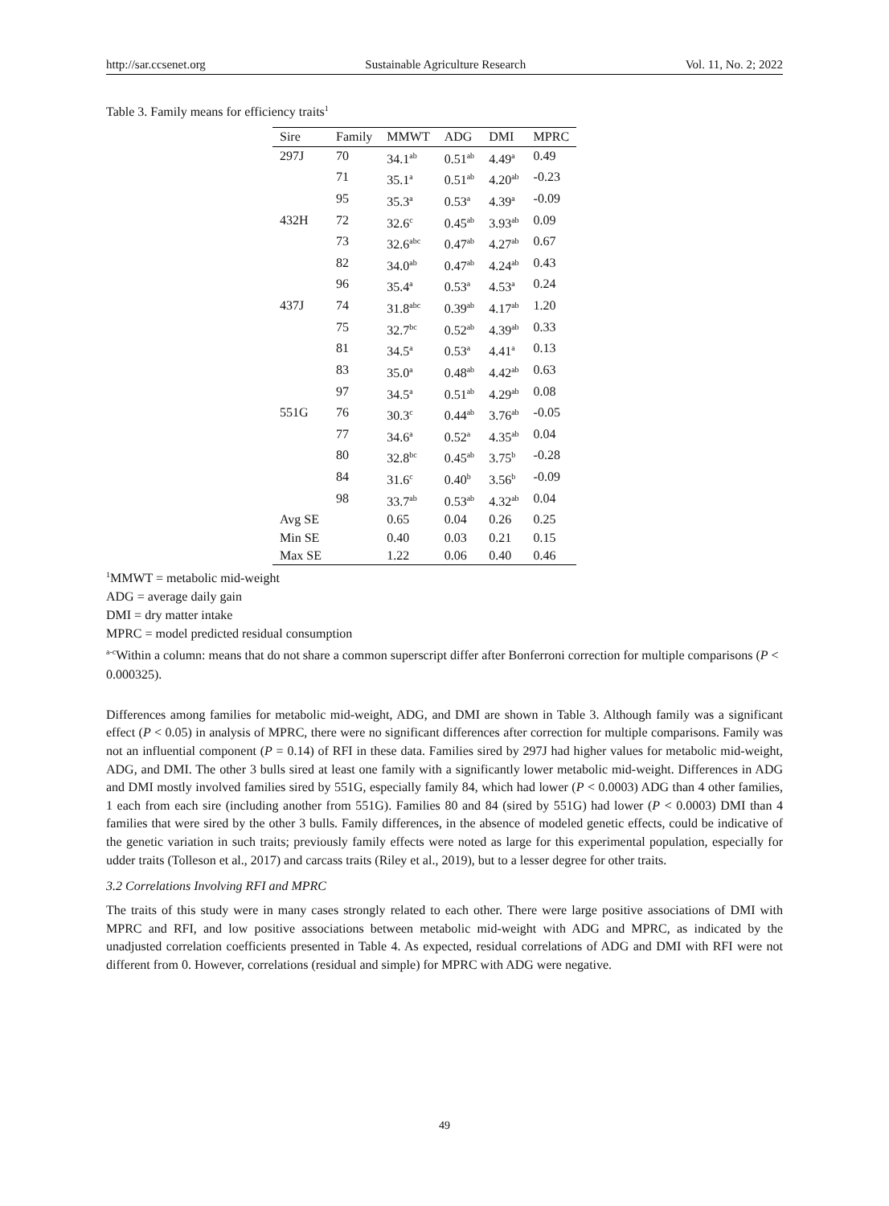http://sar.ccsenet.org Sustainable Agriculture Research Vol. 11, No. 2; 2022
Table 3. Family means for efficiency traits<sup>1</sup>
| Sire | Family | MMWT | ADG | DMI | MPRC |
| --- | --- | --- | --- | --- | --- |
| 297J | 70 | 34.1<sup>ab</sup> | 0.51<sup>ab</sup> | 4.49<sup>a</sup> | 0.49 |
| | 71 | 35.1<sup>a</sup> | 0.51<sup>ab</sup> | 4.20<sup>ab</sup> | -0.23 |
| | 95 | 35.3<sup>a</sup> | 0.53<sup>a</sup> | 4.39<sup>a</sup> | -0.09 |
| 432H | 72 | 32.6<sup>c</sup> | 0.45<sup>ab</sup> | 3.93<sup>ab</sup> | 0.09 |
| | 73 | 32.6<sup>abc</sup> | 0.47<sup>ab</sup> | 4.27<sup>ab</sup> | 0.67 |
| | 82 | 34.0<sup>ab</sup> | 0.47<sup>ab</sup> | 4.24<sup>ab</sup> | 0.43 |
| | 96 | 35.4<sup>a</sup> | 0.53<sup>a</sup> | 4.53<sup>a</sup> | 0.24 |
| 437J | 74 | 31.8<sup>abc</sup> | 0.39<sup>ab</sup> | 4.17<sup>ab</sup> | 1.20 |
| | 75 | 32.7<sup>bc</sup> | 0.52<sup>ab</sup> | 4.39<sup>ab</sup> | 0.33 |
| | 81 | 34.5<sup>a</sup> | 0.53<sup>a</sup> | 4.41<sup>a</sup> | 0.13 |
| | 83 | 35.0<sup>a</sup> | 0.48<sup>ab</sup> | 4.42<sup>ab</sup> | 0.63 |
| | 97 | 34.5<sup>a</sup> | 0.51<sup>ab</sup> | 4.29<sup>ab</sup> | 0.08 |
| 551G | 76 | 30.3<sup>c</sup> | 0.44<sup>ab</sup> | 3.76<sup>ab</sup> | -0.05 |
| | 77 | 34.6<sup>a</sup> | 0.52<sup>a</sup> | 4.35<sup>ab</sup> | 0.04 |
| | 80 | 32.8<sup>bc</sup> | 0.45<sup>ab</sup> | 3.75<sup>b</sup> | -0.28 |
| | 84 | 31.6<sup>c</sup> | 0.40<sup>b</sup> | 3.56<sup>b</sup> | -0.09 |
| | 98 | 33.7<sup>ab</sup> | 0.53<sup>ab</sup> | 4.32<sup>ab</sup> | 0.04 |
| Avg SE | | 0.65 | 0.04 | 0.26 | 0.25 |
| Min SE | | 0.40 | 0.03 | 0.21 | 0.15 |
| Max SE | | 1.22 | 0.06 | 0.40 | 0.46 |
<sup>1</sup> MMWT = metabolic mid-weight
ADG = average daily gain
DMI = dry matter intake
MPRC = model predicted residual consumption
<sup>a-c</sup>Within a column: means that do not share a common superscript differ after Bonferroni correction for multiple comparisons (P < 0.000325).
Differences among families for metabolic mid-weight, ADG, and DMI are shown in Table 3. Although family was a significant effect (P < 0.05) in analysis of MPRC, there were no significant differences after correction for multiple comparisons. Family was not an influential component (P = 0.14) of RFI in these data. Families sired by 297J had higher values for metabolic mid-weight, ADG, and DMI. The other 3 bulls sired at least one family with a significantly lower metabolic mid-weight. Differences in ADG and DMI mostly involved families sired by 551G, especially family 84, which had lower (P < 0.0003) ADG than 4 other families, 1 each from each sire (including another from 551G). Families 80 and 84 (sired by 551G) had lower (P < 0.0003) DMI than 4 families that were sired by the other 3 bulls. Family differences, in the absence of modeled genetic effects, could be indicative of the genetic variation in such traits; previously family effects were noted as large for this experimental population, especially for udder traits (Tolleson et al., 2017) and carcass traits (Riley et al., 2019), but to a lesser degree for other traits.
3.2 Correlations Involving RFI and MPRC
The traits of this study were in many cases strongly related to each other. There were large positive associations of DMI with MPRC and RFI, and low positive associations between metabolic mid-weight with ADG and MPRC, as indicated by the unadjusted correlation coefficients presented in Table 4. As expected, residual correlations of ADG and DMI with RFI were not different from 0. However, correlations (residual and simple) for MPRC with ADG were negative.
49